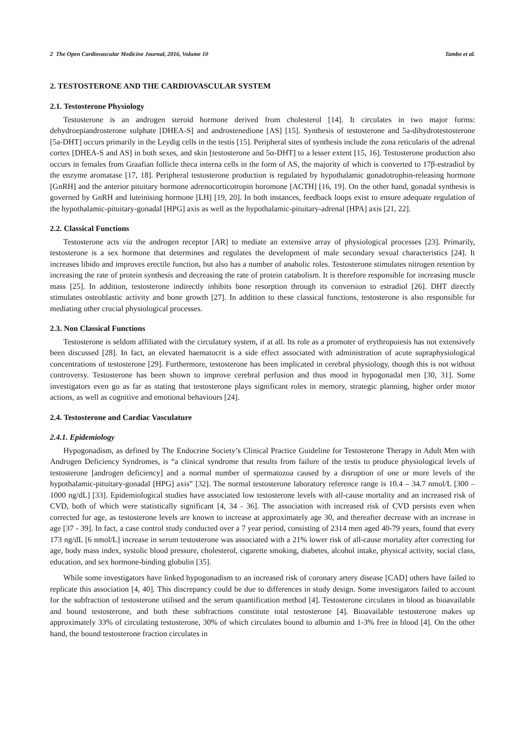2 The Open Cardiovascular Medicine Journal, 2016, Volume 10 Tambo et al.
2. TESTOSTERONE AND THE CARDIOVASCULAR SYSTEM
2.1. Testosterone Physiology
Testosterone is an androgen steroid hormone derived from cholesterol [14]. It circulates in two major forms: dehydroepiandrosterone sulphate [DHEA-S] and androstenedione [AS] [15]. Synthesis of testosterone and 5a-dihydrotestosterone [5a-DHT] occurs primarily in the Leydig cells in the testis [15]. Peripheral sites of synthesis include the zona reticularis of the adrenal cortex [DHEA-S and AS] in both sexes, and skin [testosterone and 5α-DHT] to a lesser extent [15, 16]. Testosterone production also occurs in females from Graafian follicle theca interna cells in the form of AS, the majority of which is converted to 17β-estradiol by the enzyme aromatase [17, 18]. Peripheral testosterone production is regulated by hypothalamic gonadotrophin-releasing hormone [GnRH] and the anterior pituitary hormone adrenocorticotropin horomone [ACTH] [16, 19]. On the other hand, gonadal synthesis is governed by GnRH and luteinising hormone [LH] [19, 20]. In both instances, feedback loops exist to ensure adequate regulation of the hypothalamic-pituitary-gonadal [HPG] axis as well as the hypothalamic-pituitary-adrenal [HPA] axis [21, 22].
2.2. Classical Functions
Testosterone acts via the androgen receptor [AR] to mediate an extensive array of physiological processes [23]. Primarily, testosterone is a sex hormone that determines and regulates the development of male secondary sexual characteristics [24]. It increases libido and improves erectile function, but also has a number of anabolic roles. Testosterone stimulates nitrogen retention by increasing the rate of protein synthesis and decreasing the rate of protein catabolism. It is therefore responsible for increasing muscle mass [25]. In addition, testosterone indirectly inhibits bone resorption through its conversion to estradiol [26]. DHT directly stimulates osteoblastic activity and bone growth [27]. In addition to these classical functions, testosterone is also responsible for mediating other crucial physiological processes.
2.3. Non Classical Functions
Testosterone is seldom affiliated with the circulatory system, if at all. Its role as a promoter of erythropoiesis has not extensively been discussed [28]. In fact, an elevated haematocrit is a side effect associated with administration of acute supraphysiological concentrations of testosterone [29]. Furthermore, testosterone has been implicated in cerebral physiology, though this is not without controversy. Testosterone has been shown to improve cerebral perfusion and thus mood in hypogonadal men [30, 31]. Some investigators even go as far as stating that testosterone plays significant roles in memory, strategic planning, higher order motor actions, as well as cognitive and emotional behaviours [24].
2.4. Testosterone and Cardiac Vasculature
2.4.1. Epidemiology
Hypogonadism, as defined by The Endocrine Society’s Clinical Practice Guideline for Testosterone Therapy in Adult Men with Androgen Deficiency Syndromes, is “a clinical syndrome that results from failure of the testis to produce physiological levels of testosterone [androgen deficiency] and a normal number of spermatozoa caused by a disruption of one or more levels of the hypothalamic-pituitary-gonadal [HPG] axis” [32]. The normal testosterone laboratory reference range is 10.4 – 34.7 nmol/L [300 – 1000 ng/dL] [33]. Epidemiological studies have associated low testosterone levels with all-cause mortality and an increased risk of CVD, both of which were statistically significant [4, 34 - 36]. The association with increased risk of CVD persists even when corrected for age, as testosterone levels are known to increase at approximately age 30, and thereafter decrease with an increase in age [37 - 39]. In fact, a case control study conducted over a 7 year period, consisting of 2314 men aged 40-79 years, found that every 173 ng/dL [6 nmol/L] increase in serum testosterone was associated with a 21% lower risk of all-cause mortality after correcting for age, body mass index, systolic blood pressure, cholesterol, cigarette smoking, diabetes, alcohol intake, physical activity, social class, education, and sex hormone-binding globulin [35].
While some investigators have linked hypogonadism to an increased risk of coronary artery disease [CAD] others have failed to replicate this association [4, 40]. This discrepancy could be due to differences in study design. Some investigators failed to account for the subfraction of testosterone utilised and the serum quantification method [4]. Testosterone circulates in blood as bioavailable and bound testosterone, and both these subfractions constitute total testosterone [4]. Bioavailable testosterone makes up approximately 33% of circulating testosterone, 30% of which circulates bound to albumin and 1-3% free in blood [4]. On the other hand, the bound testosterone fraction circulates in